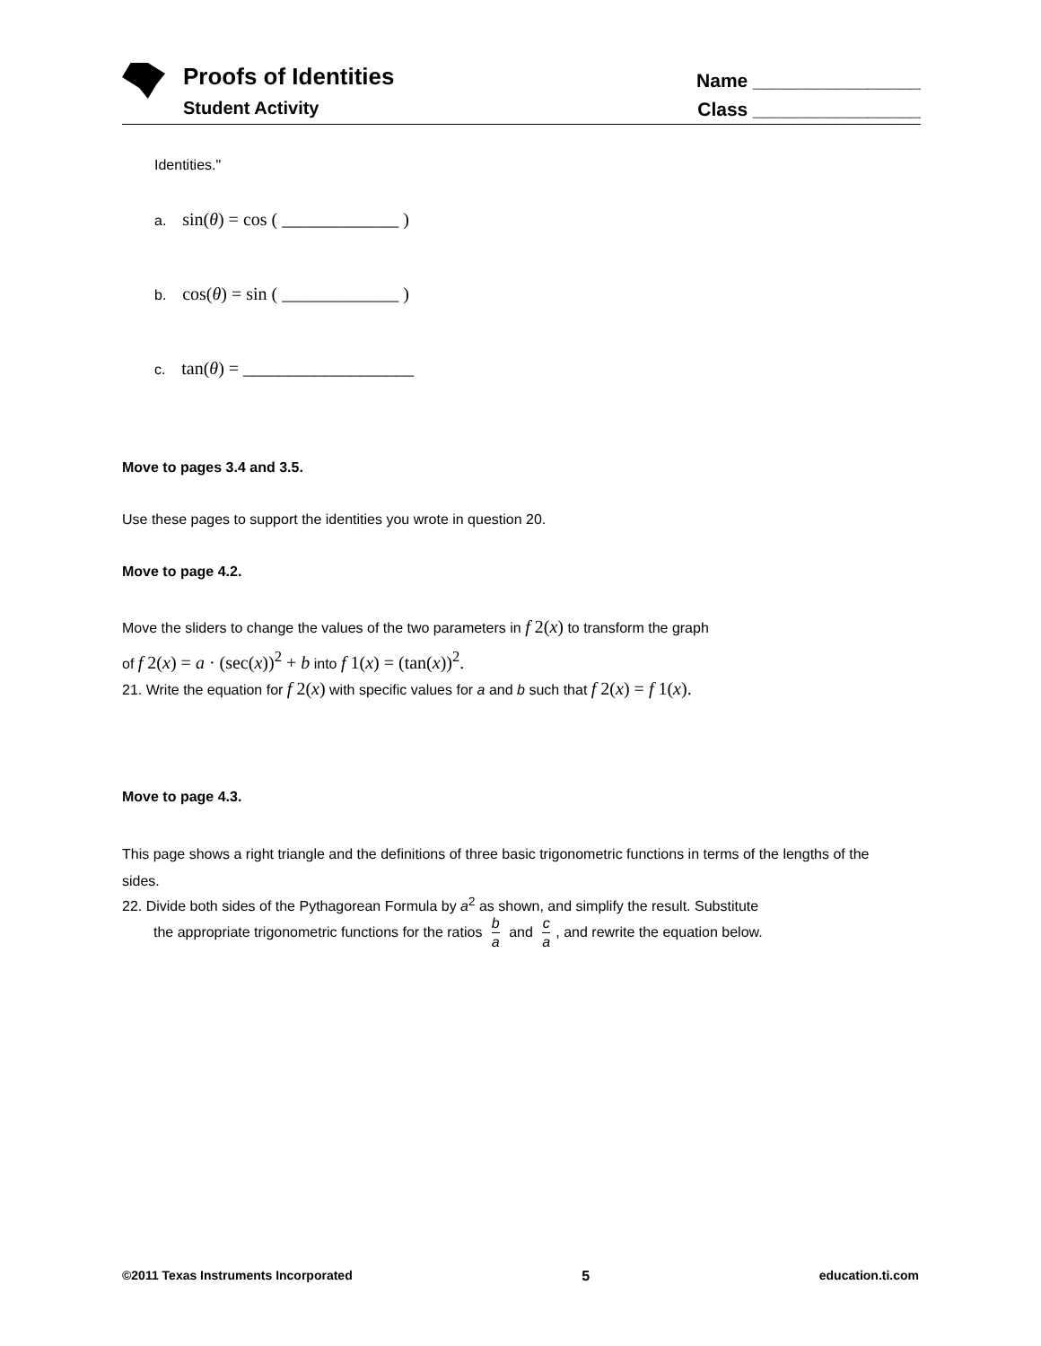Proofs of Identities
Student Activity
Name ________________
Class ________________
Identities."
a. sin(θ) = cos ( _____________ )
b. cos(θ) = sin ( _____________ )
c. tan(θ) = ___________________
Move to pages 3.4 and 3.5.
Use these pages to support the identities you wrote in question 20.
Move to page 4.2.
Move the sliders to change the values of the two parameters in f 2(x) to transform the graph
of f 2(x) = a · (sec(x))<sup>2</sup> + b into f 1(x) = (tan(x))<sup>2</sup>.
21. Write the equation for f 2(x) with specific values for a and b such that f 2(x) = f 1(x).
Move to page 4.3.
This page shows a right triangle and the definitions of three basic trigonometric functions in terms of the lengths of the sides.
22. Divide both sides of the Pythagorean Formula by a<sup>2</sup> as shown, and simplify the result. Substitute
the appropriate trigonometric functions for the ratios b a and c a, and rewrite the equation below.
©2011 Texas Instruments Incorporated 5 education.ti.com